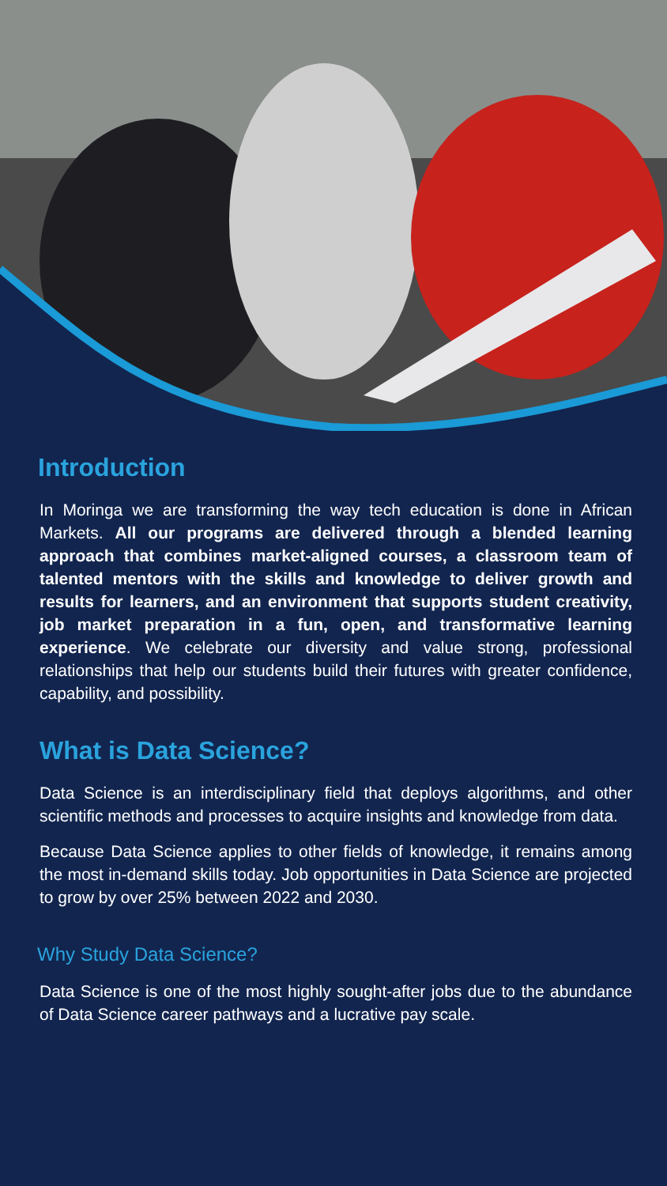Introduction
In Moringa we are transforming the way tech education is done in African Markets. All our programs are delivered through a blended learning approach that combines market-aligned courses, a classroom team of talented mentors with the skills and knowledge to deliver growth and results for learners, and an environment that supports student creativity, job market preparation in a fun, open, and transformative learning experience. We celebrate our diversity and value strong, professional relationships that help our students build their futures with greater confidence, capability, and possibility.
What is Data Science?
Data Science is an interdisciplinary field that deploys algorithms, and other scientific methods and processes to acquire insights and knowledge from data.
Because Data Science applies to other fields of knowledge, it remains among the most in-demand skills today. Job opportunities in Data Science are projected to grow by over 25% between 2022 and 2030.
Why Study Data Science?
Data Science is one of the most highly sought-after jobs due to the abundance of Data Science career pathways and a lucrative pay scale.